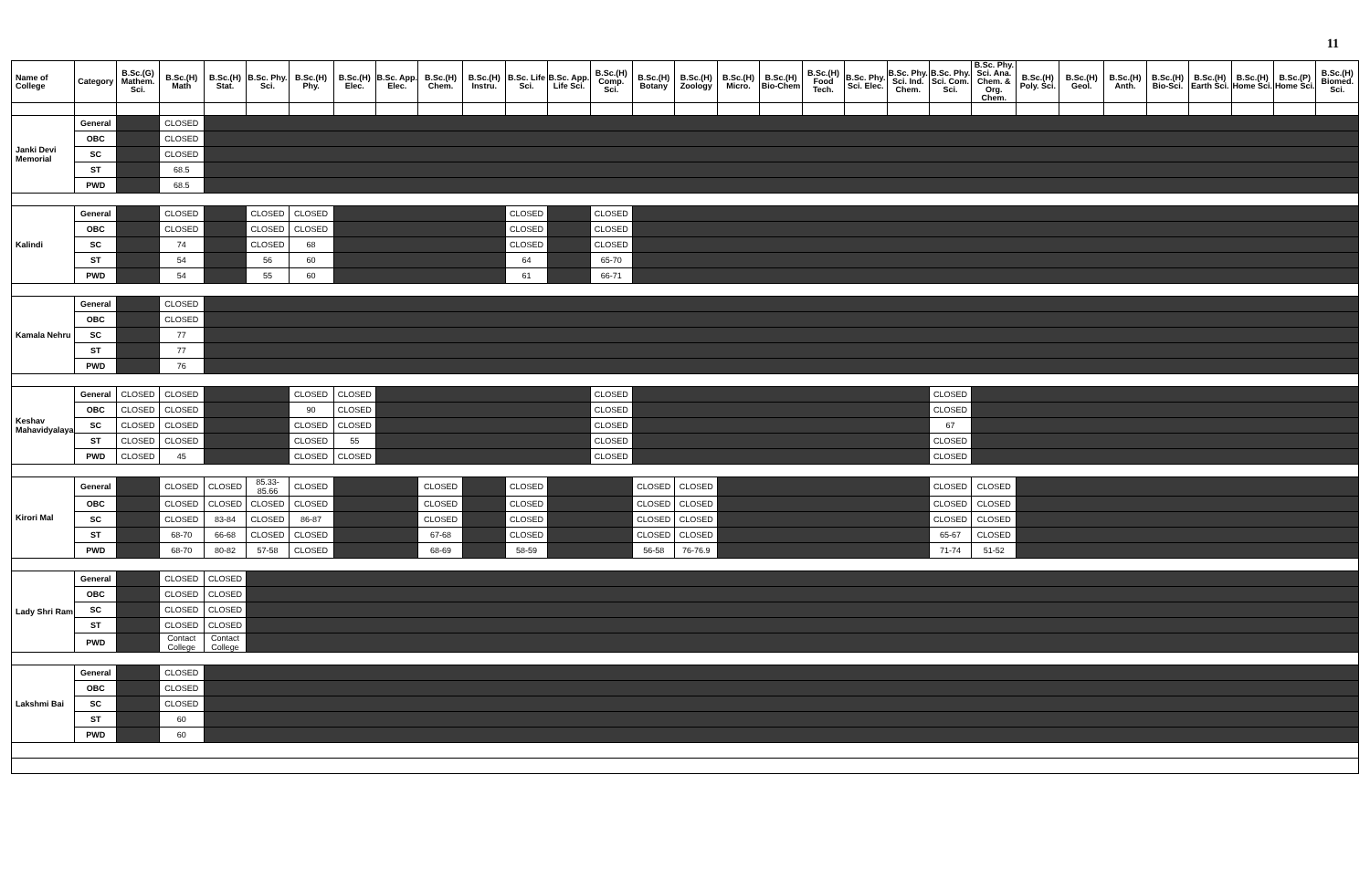11
| Name of College | Category | B.Sc.(G) Mathem. Sci. | B.Sc.(H) Math | B.Sc.(H) Stat. | B.Sc. Phy. Sci. | B.Sc.(H) Phy. | B.Sc.(H) Elec. | B.Sc. App. Elec. | B.Sc.(H) Chem. | B.Sc.(H) Instru. | B.Sc. Life Sci. | B.Sc. App. Life Sci. | B.Sc.(H) Comp. Sci. | B.Sc.(H) Botany | B.Sc.(H) Zoology | B.Sc.(H) Micro. | B.Sc.(H) Bio-Chem | B.Sc.(H) Food Tech. | B.Sc. Phy. Sci. Elec. | B.Sc. Phy. Sci. Ind. Chem. | B.Sc. Phy. Sci. Com. Sci. | B.Sc. Phy. Sci. Ana. Chem. & Org. Chem. | B.Sc.(H) Poly. Sci. | B.Sc.(H) Geol. | B.Sc.(H) Anth. | B.Sc.(H) Bio-Sci. | B.Sc.(H) Earth Sci. | B.Sc.(H) Home Sci. | B.Sc.(P) Home Sci. | B.Sc.(H) Biomed. Sci. |
| --- | --- | --- | --- | --- | --- | --- | --- | --- | --- | --- | --- | --- | --- | --- | --- | --- | --- | --- | --- | --- | --- | --- | --- | --- | --- | --- | --- | --- | --- | --- |
| Janki Devi Memorial | General | | CLOSED | | | | | | | | | | | | | | | | | | | | | | | | | | | |
| | OBC | | CLOSED | | | | | | | | | | | | | | | | | | | | | | | | | | | |
| | SC | | CLOSED | | | | | | | | | | | | | | | | | | | | | | | | | | | |
| | ST | | 68.5 | | | | | | | | | | | | | | | | | | | | | | | | | | | |
| | PWD | | 68.5 | | | | | | | | | | | | | | | | | | | | | | | | | | | |
| Kalindi | General | | CLOSED | | CLOSED | CLOSED | | | | | CLOSED | | CLOSED | | | | | | | | | | | | | | | | | |
| | OBC | | CLOSED | | CLOSED | CLOSED | | | | | CLOSED | | CLOSED | | | | | | | | | | | | | | | | | |
| | SC | | 74 | | CLOSED | 68 | | | | | CLOSED | | CLOSED | | | | | | | | | | | | | | | | | |
| | ST | | 54 | | 56 | 60 | | | | | 64 | | 65-70 | | | | | | | | | | | | | | | | | |
| | PWD | | 54 | | 55 | 60 | | | | | 61 | | 66-71 | | | | | | | | | | | | | | | | | |
| Kamala Nehru | General | | CLOSED | | | | | | | | | | | | | | | | | | | | | | | | | | | |
| | OBC | | CLOSED | | | | | | | | | | | | | | | | | | | | | | | | | | | |
| | SC | | 77 | | | | | | | | | | | | | | | | | | | | | | | | | | | |
| | ST | | 77 | | | | | | | | | | | | | | | | | | | | | | | | | | | |
| | PWD | | 76 | | | | | | | | | | | | | | | | | | | | | | | | | | | |
| Keshav Mahavidyalaya | General | CLOSED | CLOSED | | | CLOSED | CLOSED | | | | | | CLOSED | | | | | | | | CLOSED | | | | | | | | | |
| | OBC | CLOSED | CLOSED | | | 90 | CLOSED | | | | | | CLOSED | | | | | | | | CLOSED | | | | | | | | | |
| | SC | CLOSED | CLOSED | | | CLOSED | CLOSED | | | | | | CLOSED | | | | | | | | 67 | | | | | | | | | |
| | ST | CLOSED | CLOSED | | | CLOSED | 55 | | | | | | CLOSED | | | | | | | | CLOSED | | | | | | | | | |
| | PWD | CLOSED | 45 | | | CLOSED | CLOSED | | | | | | CLOSED | | | | | | | | CLOSED | | | | | | | | | |
| Kirori Mal | General | | CLOSED | CLOSED | 85.33- 85.66 | CLOSED | | | CLOSED | | CLOSED | | | CLOSED | CLOSED | | | | | | CLOSED | CLOSED | | | | | | | | |
| | OBC | | CLOSED | CLOSED | CLOSED | CLOSED | | | CLOSED | | CLOSED | | | CLOSED | CLOSED | | | | | | CLOSED | CLOSED | | | | | | | | |
| | SC | | CLOSED | 83-84 | CLOSED | 86-87 | | | CLOSED | | CLOSED | | | CLOSED | CLOSED | | | | | | CLOSED | CLOSED | | | | | | | | |
| | ST | | 68-70 | 66-68 | CLOSED | CLOSED | | | 67-68 | | CLOSED | | | CLOSED | CLOSED | | | | | | 65-67 | CLOSED | | | | | | | | |
| | PWD | | 68-70 | 80-82 | 57-58 | CLOSED | | | 68-69 | | 58-59 | | | 56-58 | 76-76.9 | | | | | | 71-74 | 51-52 | | | | | | | | |
| Lady Shri Ram | General | | CLOSED | CLOSED | | | | | | | | | | | | | | | | | | | | | | | | | | |
| | OBC | | CLOSED | CLOSED | | | | | | | | | | | | | | | | | | | | | | | | | | |
| | SC | | CLOSED | CLOSED | | | | | | | | | | | | | | | | | | | | | | | | | | |
| | ST | | CLOSED | CLOSED | | | | | | | | | | | | | | | | | | | | | | | | | | |
| | PWD | | Contact College | Contact College | | | | | | | | | | | | | | | | | | | | | | | | | | |
| Lakshmi Bai | General | | CLOSED | | | | | | | | | | | | | | | | | | | | | | | | | | | |
| | OBC | | CLOSED | | | | | | | | | | | | | | | | | | | | | | | | | | | |
| | SC | | CLOSED | | | | | | | | | | | | | | | | | | | | | | | | | | | |
| | ST | | 60 | | | | | | | | | | | | | | | | | | | | | | | | | | | |
| | PWD | | 60 | | | | | | | | | | | | | | | | | | | | | | | | | | | |